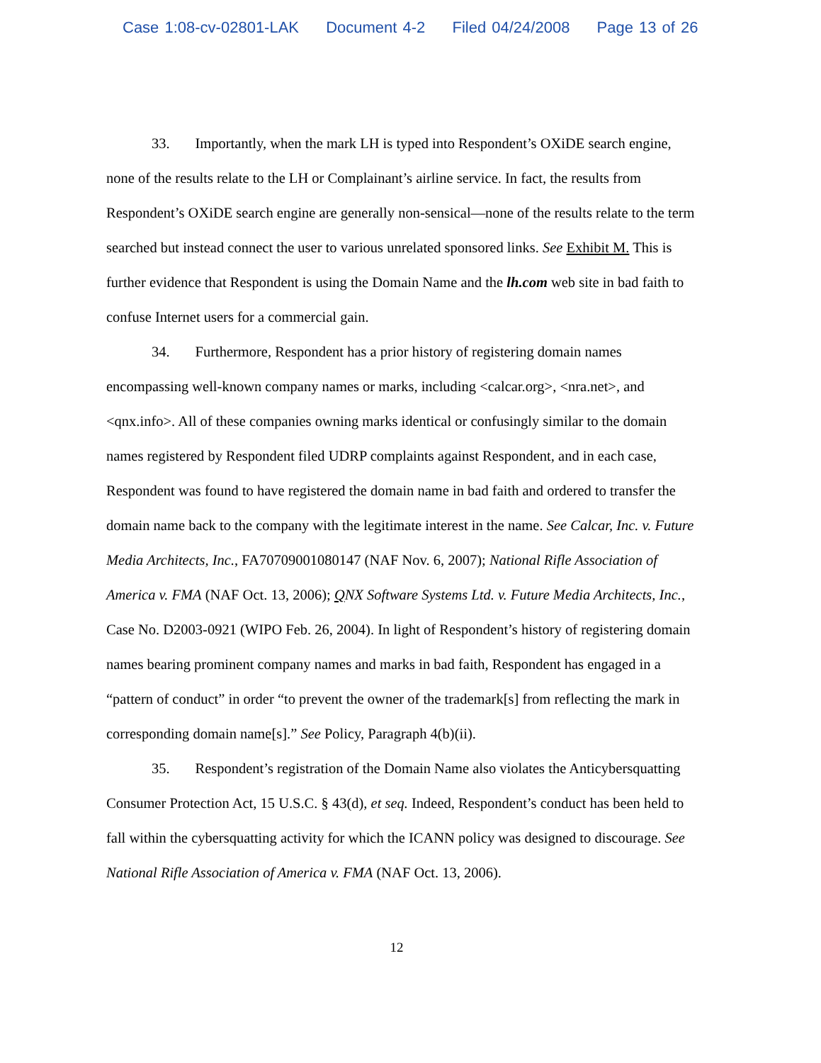Case 1:08-cv-02801-LAK Document 4-2 Filed 04/24/2008 Page 13 of 26
33. Importantly, when the mark LH is typed into Respondent’s OXiDE search engine, none of the results relate to the LH or Complainant’s airline service. In fact, the results from Respondent’s OXiDE search engine are generally non-sensical—none of the results relate to the term searched but instead connect the user to various unrelated sponsored links. See Exhibit M. This is further evidence that Respondent is using the Domain Name and the lh.com web site in bad faith to confuse Internet users for a commercial gain.
34. Furthermore, Respondent has a prior history of registering domain names encompassing well-known company names or marks, including <calcar.org>, <nra.net>, and <qnx.info>. All of these companies owning marks identical or confusingly similar to the domain names registered by Respondent filed UDRP complaints against Respondent, and in each case, Respondent was found to have registered the domain name in bad faith and ordered to transfer the domain name back to the company with the legitimate interest in the name. See Calcar, Inc. v. Future Media Architects, Inc., FA70709001080147 (NAF Nov. 6, 2007); National Rifle Association of America v. FMA (NAF Oct. 13, 2006); QNX Software Systems Ltd. v. Future Media Architects, Inc., Case No. D2003-0921 (WIPO Feb. 26, 2004). In light of Respondent’s history of registering domain names bearing prominent company names and marks in bad faith, Respondent has engaged in a “pattern of conduct” in order “to prevent the owner of the trademark[s] from reflecting the mark in corresponding domain name[s].” See Policy, Paragraph 4(b)(ii).
35. Respondent’s registration of the Domain Name also violates the Anticybersquatting Consumer Protection Act, 15 U.S.C. § 43(d), et seq. Indeed, Respondent’s conduct has been held to fall within the cybersquatting activity for which the ICANN policy was designed to discourage. See National Rifle Association of America v. FMA (NAF Oct. 13, 2006).
12